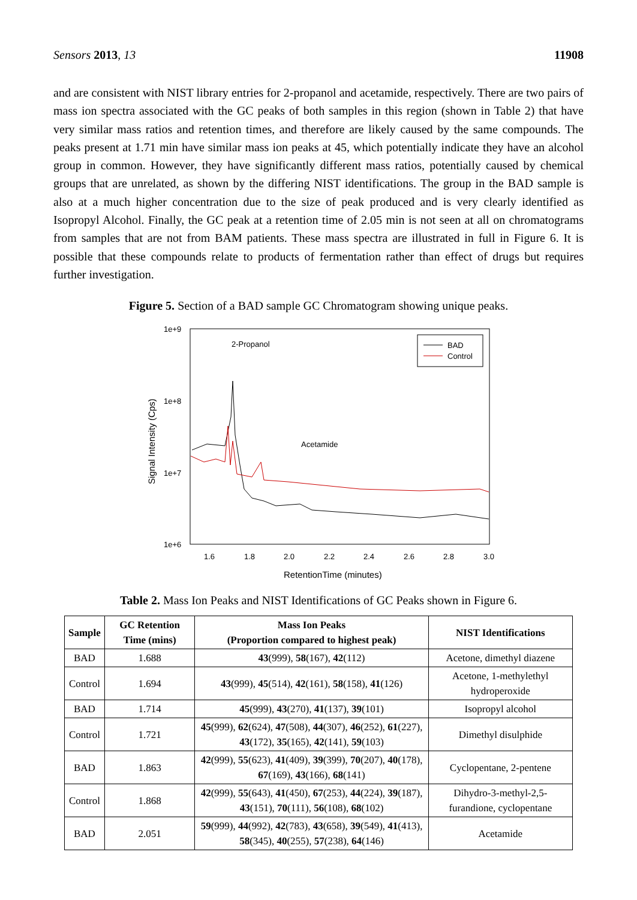Sensors 2013, 13 11908
and are consistent with NIST library entries for 2-propanol and acetamide, respectively. There are two pairs of mass ion spectra associated with the GC peaks of both samples in this region (shown in Table 2) that have very similar mass ratios and retention times, and therefore are likely caused by the same compounds. The peaks present at 1.71 min have similar mass ion peaks at 45, which potentially indicate they have an alcohol group in common. However, they have significantly different mass ratios, potentially caused by chemical groups that are unrelated, as shown by the differing NIST identifications. The group in the BAD sample is also at a much higher concentration due to the size of peak produced and is very clearly identified as Isopropyl Alcohol. Finally, the GC peak at a retention time of 2.05 min is not seen at all on chromatograms from samples that are not from BAM patients. These mass spectra are illustrated in full in Figure 6. It is possible that these compounds relate to products of fermentation rather than effect of drugs but requires further investigation.
Figure 5. Section of a BAD sample GC Chromatogram showing unique peaks.
1e+9
1e+8
1e+7
1e+6
Signal Intensity (Cps)
1.6
1.8
2.0
2.2
2.4
2.6
2.8
3.0
RetentionTime (minutes)
2-Propanol
Acetamide
BAD
Control
Table 2. Mass Ion Peaks and NIST Identifications of GC Peaks shown in Figure 6.
| Sample | GC Retention Time (mins) | Mass Ion Peaks (Proportion compared to highest peak) | NIST Identifications |
| --- | --- | --- | --- |
| BAD | 1.688 | 43 (999), 58 (167), 42 (112) | Acetone, dimethyl diazene |
| Control | 1.694 | 43 (999), 45 (514), 42 (161), 58 (158), 41 (126) | Acetone, 1-methylethyl hydroperoxide |
| BAD | 1.714 | 45 (999), 43 (270), 41 (137), 39 (101) | Isopropyl alcohol |
| Control | 1.721 | 45 (999), 62 (624), 47 (508), 44 (307), 46 (252), 61 (227), 43 (172), 35 (165), 42 (141), 59 (103) | Dimethyl disulphide |
| BAD | 1.863 | 42 (999), 55 (623), 41 (409), 39 (399), 70 (207), 40 (178), 67 (169), 43 (166), 68 (141) | Cyclopentane, 2-pentene |
| Control | 1.868 | 42 (999), 55 (643), 41 (450), 67 (253), 44 (224), 39 (187), 43 (151), 70 (111), 56 (108), 68 (102) | Dihydro-3-methyl-2,5-furandione, cyclopentane |
| BAD | 2.051 | 59 (999), 44 (992), 42 (783), 43 (658), 39 (549), 41 (413), 58 (345), 40 (255), 57 (238), 64 (146) | Acetamide |